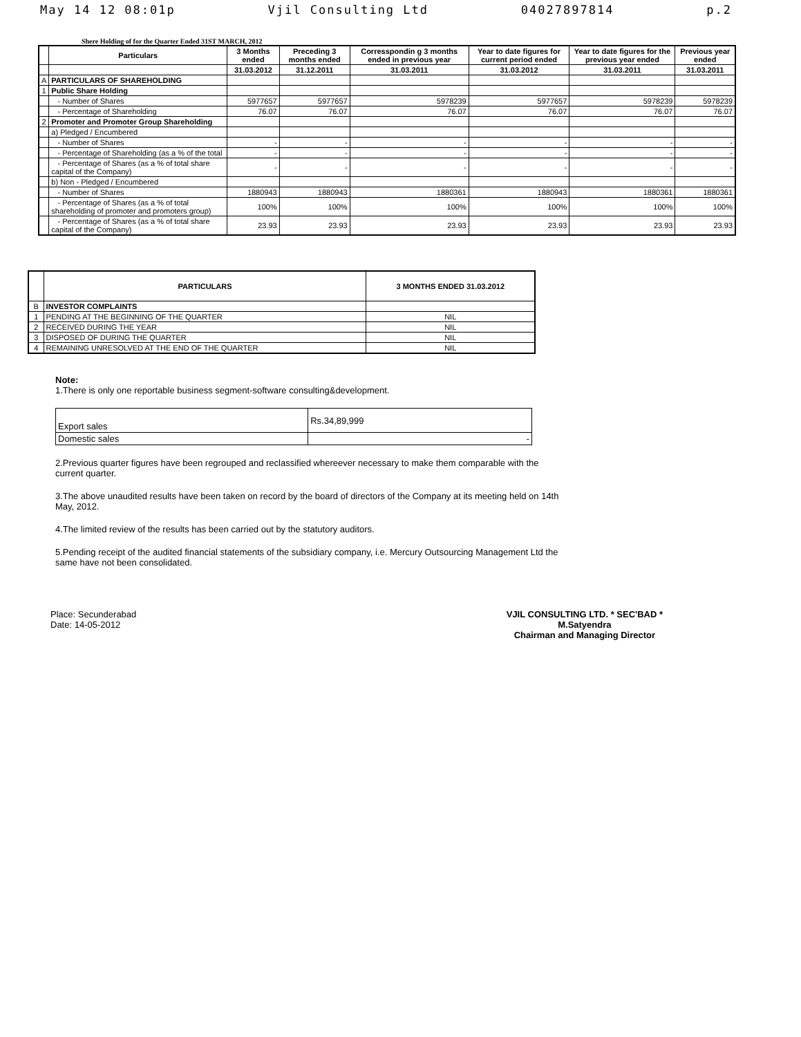May 14 12 08:01p Vjil Consulting Ltd 04027897814 p.2
Shere Holding of for the Quarter Ended 31ST MARCH, 2012
| | Particulars | 3 Months ended | Preceding 3 months ended | Corresspondin g 3 months ended in previous year | Year to date figures for current period ended | Year to date figures for the previous year ended | Previous year ended |
| --- | --- | --- | --- | --- | --- | --- | --- |
| | | 31.03.2012 | 31.12.2011 | 31.03.2011 | 31.03.2012 | 31.03.2011 | 31.03.2011 |
| A | PARTICULARS OF SHAREHOLDING | | | | | | |
| 1 | Public Share Holding | | | | | | |
| | - Number of Shares | 5977657 | 5977657 | 5978239 | 5977657 | 5978239 | 5978239 |
| | - Percentage of Shareholding | 76.07 | 76.07 | 76.07 | 76.07 | 76.07 | 76.07 |
| 2 | Promoter and Promoter Group Shareholding | | | | | | |
| | a) Pledged / Encumbered | | | | | | |
| | - Number of Shares | - | - | - | - | - | - |
| | - Percentage of Shareholding (as a % of the total | - | - | - | - | - | - |
| | - Percentage of Shares (as a % of total share capital of the Company) | - | - | - | - | - | - |
| | b) Non - Pledged / Encumbered | | | | | | |
| | - Number of Shares | 1880943 | 1880943 | 1880361 | 1880943 | 1880361 | 1880361 |
| | - Percentage of Shares (as a % of total shareholding of promoter and promoters group) | 100% | 100% | 100% | 100% | 100% | 100% |
| | - Percentage of Shares (as a % of total share capital of the Company) | 23.93 | 23.93 | 23.93 | 23.93 | 23.93 | 23.93 |
| | PARTICULARS | 3 MONTHS ENDED 31.03.2012 |
| --- | --- | --- |
| B | INVESTOR COMPLAINTS | |
| 1 | PENDING AT THE BEGINNING OF THE QUARTER | NIL |
| 2 | RECEIVED DURING THE YEAR | NIL |
| 3 | DISPOSED OF DURING THE QUARTER | NIL |
| 4 | REMAINING UNRESOLVED AT THE END OF THE QUARTER | NIL |
Note:
1.There is only one reportable business segment-software consulting&development.
| Export sales | Rs.34,89,999 |
| Domestic sales | - |
2.Previous quarter figures have been regrouped and reclassified whereever necessary to make them comparable with the current quarter.
3.The above unaudited results have been taken on record by the board of directors of the Company at its meeting held on 14th May, 2012.
4.The limited review of the results has been carried out by the statutory auditors.
5.Pending receipt of the audited financial statements of the subsidiary company, i.e. Mercury Outsourcing Management Ltd the same have not been consolidated.
Place: Secunderabad
Date: 14-05-2012
VJIL CONSULTING LTD. * SEC'BAD *
M.Satyendra
Chairman and Managing Director